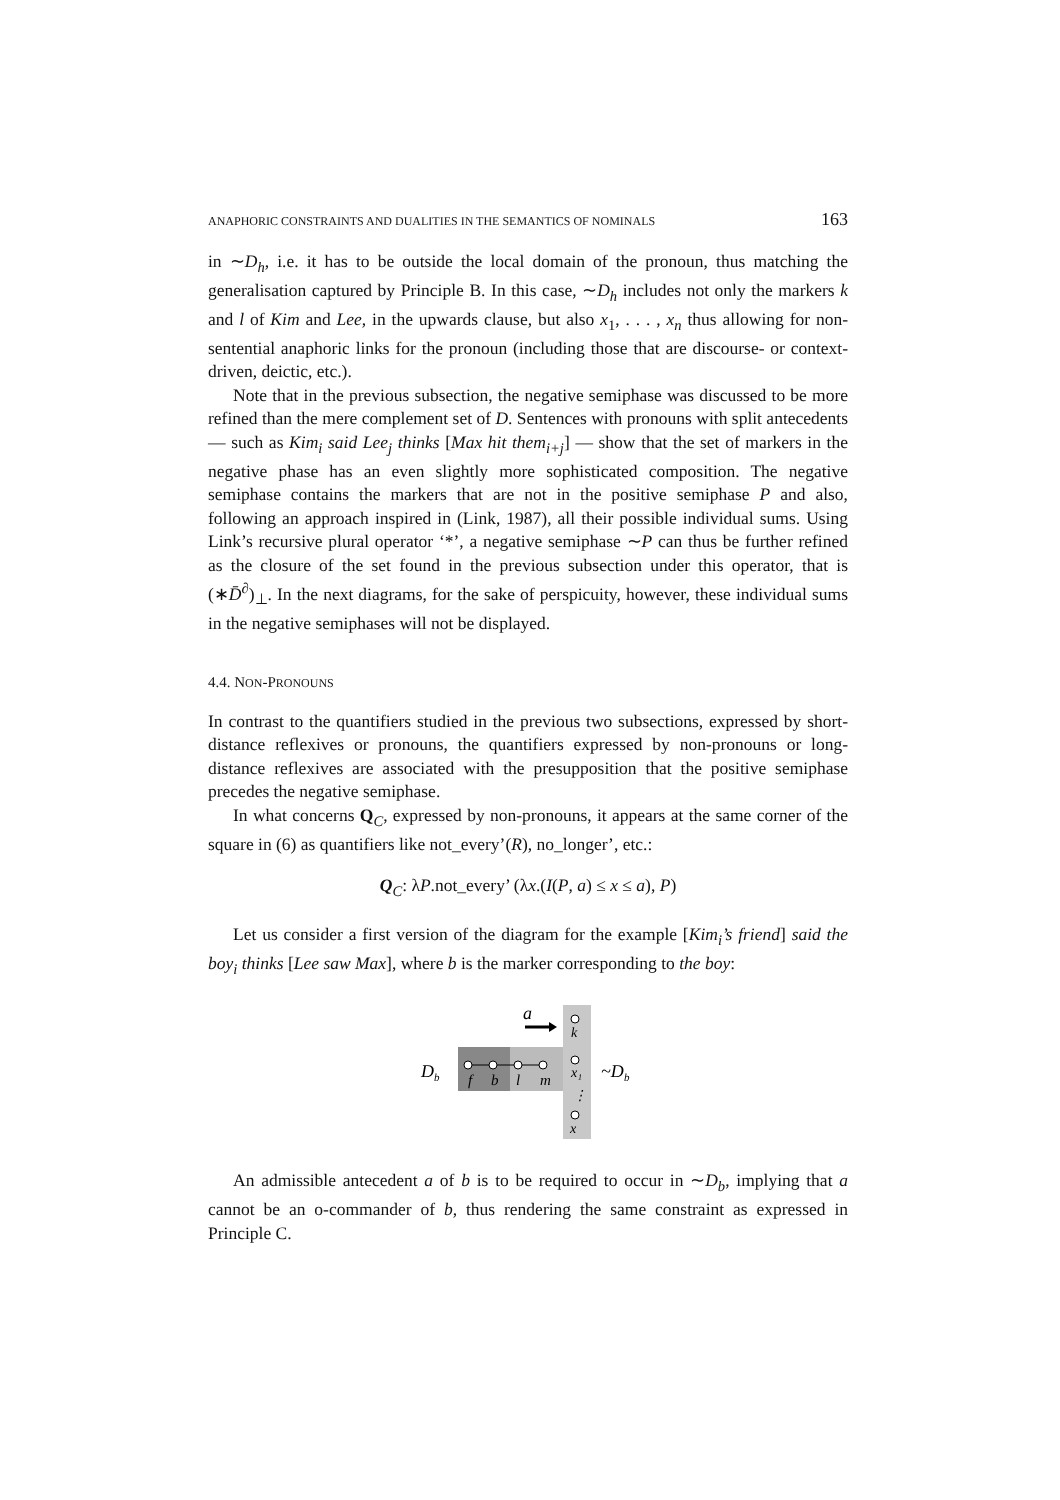ANAPHORIC CONSTRAINTS AND DUALITIES IN THE SEMANTICS OF NOMINALS 163
in ∼D<sub>h</sub>, i.e. it has to be outside the local domain of the pronoun, thus matching the generalisation captured by Principle B. In this case, ∼D<sub>h</sub> includes not only the markers k and l of Kim and Lee, in the upwards clause, but also x<sub>1</sub>, . . . , x<sub>n</sub> thus allowing for non-sentential anaphoric links for the pronoun (including those that are discourse- or context-driven, deictic, etc.).
Note that in the previous subsection, the negative semiphase was discussed to be more refined than the mere complement set of D. Sentences with pronouns with split antecedents — such as Kim<sub>i</sub> said Lee<sub>j</sub> thinks [Max hit them<sub>i+j</sub>] — show that the set of markers in the negative phase has an even slightly more sophisticated composition. The negative semiphase contains the markers that are not in the positive semiphase P and also, following an approach inspired in (Link, 1987), all their possible individual sums. Using Link’s recursive plural operator ‘*’, a negative semiphase ∼P can thus be further refined as the closure of the set found in the previous subsection under this operator, that is (∗D̄<sup>∂</sup>)<sub>⊥</sub>. In the next diagrams, for the sake of perspicuity, however, these individual sums in the negative semiphases will not be displayed.
4.4. NON-PRONOUNS
In contrast to the quantifiers studied in the previous two subsections, expressed by short-distance reflexives or pronouns, the quantifiers expressed by non-pronouns or long-distance reflexives are associated with the presupposition that the positive semiphase precedes the negative semiphase.
In what concerns Q<sub>C</sub>, expressed by non-pronouns, it appears at the same corner of the square in (6) as quantifiers like not_every’(R), no_longer’, etc.:
Q<sub>C</sub>: λP.not_every’ (λx.(I(P, a) ≤ x ≤ a), P)
Let us consider a first version of the diagram for the example [Kim<sub>i</sub>’s friend] said the boy<sub>i</sub> thinks [Lee saw Max], where b is the marker corresponding to the boy:
a
f
b
l
m
k
x₁
⋮
x
D
b
~D
b
An admissible antecedent a of b is to be required to occur in ∼D<sub>b</sub>, implying that a cannot be an o-commander of b, thus rendering the same constraint as expressed in Principle C.